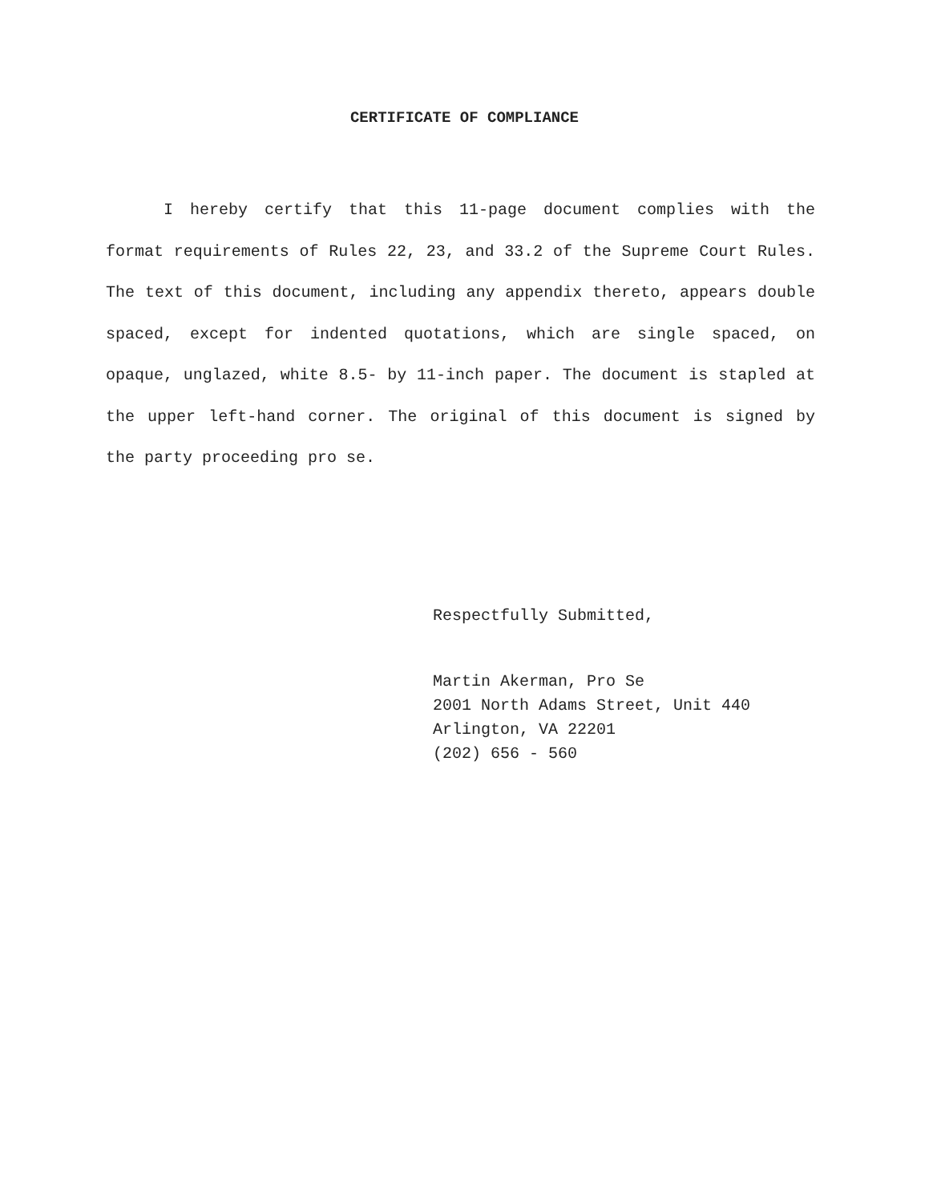CERTIFICATE OF COMPLIANCE
I hereby certify that this 11-page document complies with the format requirements of Rules 22, 23, and 33.2 of the Supreme Court Rules. The text of this document, including any appendix thereto, appears double spaced, except for indented quotations, which are single spaced, on opaque, unglazed, white 8.5- by 11-inch paper. The document is stapled at the upper left-hand corner. The original of this document is signed by the party proceeding pro se.
Respectfully Submitted,
Martin Akerman, Pro Se
2001 North Adams Street, Unit 440
Arlington, VA 22201
(202) 656 - 560